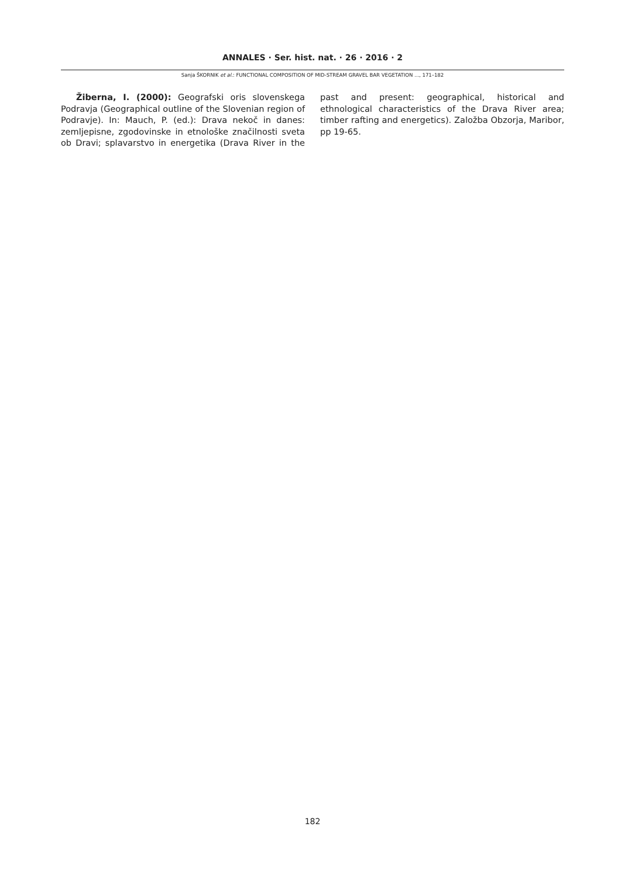ANNALES · Ser. hist. nat. · 26 · 2016 · 2
Sanja ŠKORNIK et al.: FUNCTIONAL COMPOSITION OF MID-STREAM GRAVEL BAR VEGETATION ..., 171–182
Žiberna, I. (2000): Geografski oris slovenskega Podravja (Geographical outline of the Slovenian region of Podravje). In: Mauch, P. (ed.): Drava nekoč in danes: zemljepisne, zgodovinske in etnološke značilnosti sveta ob Dravi; splavarstvo in energetika (Drava River in the past and present: geographical, historical and ethnological characteristics of the Drava River area; timber rafting and energetics). Založba Obzorja, Maribor, pp 19-65.
182